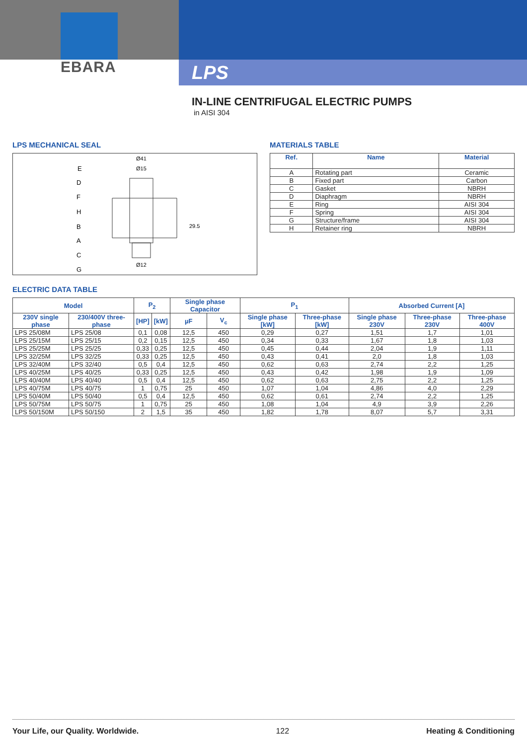EBARA
LPS
IN-LINE CENTRIFUGAL ELECTRIC PUMPS
in AISI 304
LPS MECHANICAL SEAL
E
D
F
H
B
A
C
G
Ø41
Ø15
Ø12
29.5
MATERIALS TABLE
| Ref. | Name | Material |
| --- | --- | --- |
| A | Rotating part | Ceramic |
| B | Fixed part | Carbon |
| C | Gasket | NBRH |
| D | Diaphragm | NBRH |
| E | Ring | AISI 304 |
| F | Spring | AISI 304 |
| G | Structure/frame | AISI 304 |
| H | Retainer ring | NBRH |
ELECTRIC DATA TABLE
| Model | | P<sub>2</sub> | | Single phase Capacitor | | P<sub>1</sub> | | Absorbed Current [A] | | |
| --- | --- | --- | --- | --- | --- | --- | --- | --- | --- | --- |
| 230V single phase | 230/400V three-phase | [HP] | [kW] | µF | V<sub>c</sub> | Single phase [kW] | Three-phase [kW] | Single phase 230V | Three-phase 230V | Three-phase 400V |
| LPS 25/08M | LPS 25/08 | 0,1 | 0,08 | 12,5 | 450 | 0,29 | 0,27 | 1,51 | 1,7 | 1,01 |
| LPS 25/15M | LPS 25/15 | 0,2 | 0,15 | 12,5 | 450 | 0,34 | 0,33 | 1,67 | 1,8 | 1,03 |
| LPS 25/25M | LPS 25/25 | 0,33 | 0,25 | 12,5 | 450 | 0,45 | 0,44 | 2,04 | 1,9 | 1,11 |
| LPS 32/25M | LPS 32/25 | 0,33 | 0,25 | 12,5 | 450 | 0,43 | 0,41 | 2,0 | 1,8 | 1,03 |
| LPS 32/40M | LPS 32/40 | 0,5 | 0,4 | 12,5 | 450 | 0,62 | 0,63 | 2,74 | 2,2 | 1,25 |
| LPS 40/25M | LPS 40/25 | 0,33 | 0,25 | 12,5 | 450 | 0,43 | 0,42 | 1,98 | 1,9 | 1,09 |
| LPS 40/40M | LPS 40/40 | 0,5 | 0,4 | 12,5 | 450 | 0,62 | 0,63 | 2,75 | 2,2 | 1,25 |
| LPS 40/75M | LPS 40/75 | 1 | 0,75 | 25 | 450 | 1,07 | 1,04 | 4,86 | 4,0 | 2,29 |
| LPS 50/40M | LPS 50/40 | 0,5 | 0,4 | 12,5 | 450 | 0,62 | 0,61 | 2,74 | 2,2 | 1,25 |
| LPS 50/75M | LPS 50/75 | 1 | 0,75 | 25 | 450 | 1,08 | 1,04 | 4,9 | 3,9 | 2,26 |
| LPS 50/150M | LPS 50/150 | 2 | 1,5 | 35 | 450 | 1,82 | 1,78 | 8,07 | 5,7 | 3,31 |
Your Life, our Quality. Worldwide. 122 Heating & Conditioning